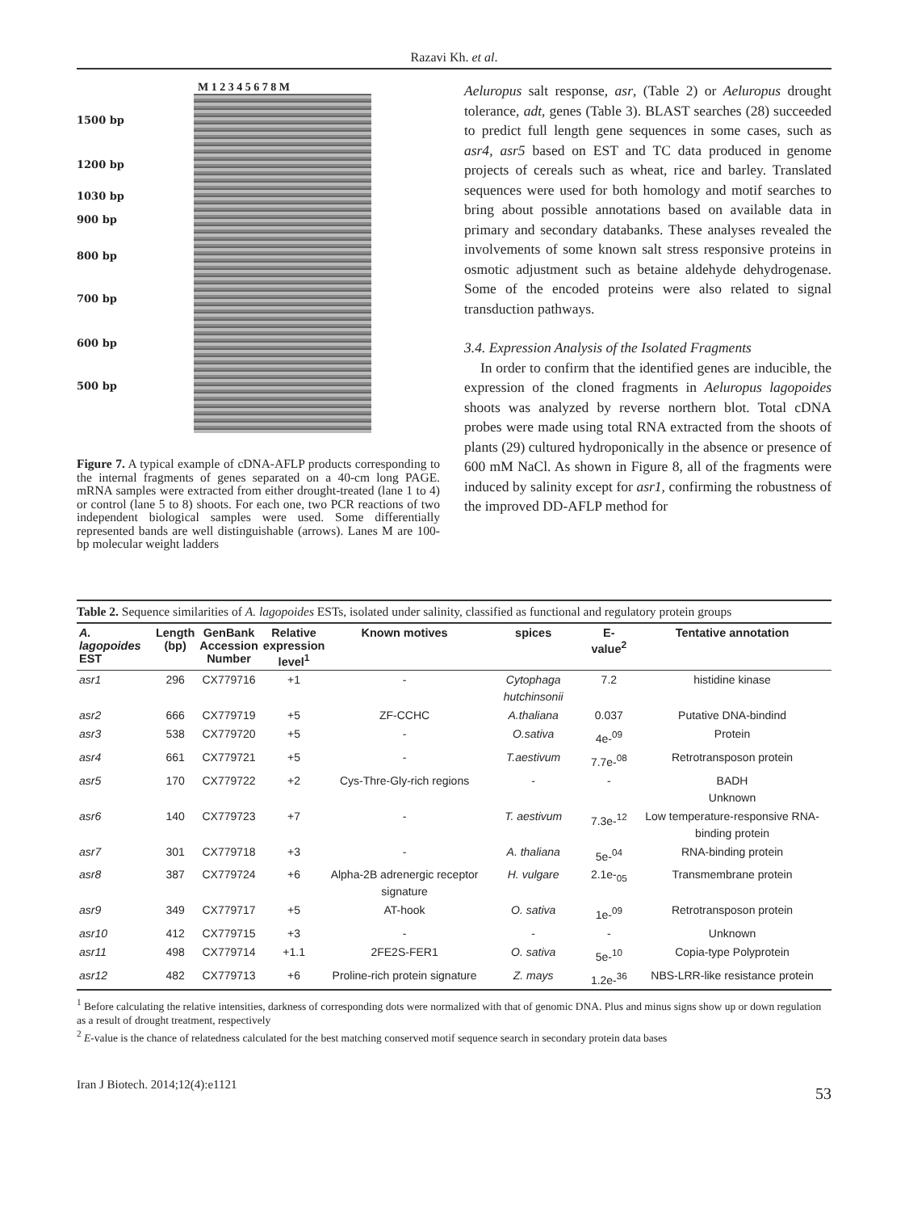Razavi Kh. et al.
M 1 2 3 4 5 6 7 8 M
1500 bp
1200 bp
1030 bp
900 bp
800 bp
700 bp
600 bp
500 bp
Figure 7. A typical example of cDNA-AFLP products corresponding to the internal fragments of genes separated on a 40-cm long PAGE. mRNA samples were extracted from either drought-treated (lane 1 to 4) or control (lane 5 to 8) shoots. For each one, two PCR reactions of two independent biological samples were used. Some differentially represented bands are well distinguishable (arrows). Lanes M are 100-bp molecular weight ladders
Aeluropus salt response, asr, (Table 2) or Aeluropus drought tolerance, adt, genes (Table 3). BLAST searches (28) succeeded to predict full length gene sequences in some cases, such as asr4, asr5 based on EST and TC data produced in genome projects of cereals such as wheat, rice and barley. Translated sequences were used for both homology and motif searches to bring about possible annotations based on available data in primary and secondary databanks. These analyses revealed the involvements of some known salt stress responsive proteins in osmotic adjustment such as betaine aldehyde dehydrogenase. Some of the encoded proteins were also related to signal transduction pathways.
3.4. Expression Analysis of the Isolated Fragments
In order to confirm that the identified genes are inducible, the expression of the cloned fragments in Aeluropus lagopoides shoots was analyzed by reverse northern blot. Total cDNA probes were made using total RNA extracted from the shoots of plants (29) cultured hydroponically in the absence or presence of 600 mM NaCl. As shown in Figure 8, all of the fragments were induced by salinity except for asr1, confirming the robustness of the improved DD-AFLP method for
Table 2. Sequence similarities of A. lagopoides ESTs, isolated under salinity, classified as functional and regulatory protein groups
| A. lagopoides EST | Length (bp) | GenBank Accession Number | Relative expression level<sup>1</sup> | Known motives | spices | E-value<sup>2</sup> | Tentative annotation |
| --- | --- | --- | --- | --- | --- | --- | --- |
| asr1 | 296 | CX779716 | +1 | - | Cytophaga hutchinsonii | 7.2 | histidine kinase |
| asr2 | 666 | CX779719 | +5 | ZF-CCHC | A.thaliana | 0.037 | Putative DNA-bindind |
| asr3 | 538 | CX779720 | +5 | - | O.sativa | 4e-<sup>09</sup> | Protein |
| asr4 | 661 | CX779721 | +5 | - | T.aestivum | 7.7e-<sup>08</sup> | Retrotransposon protein |
| asr5 | 170 | CX779722 | +2 | Cys-Thre-Gly-rich regions | - | - | BADH Unknown |
| asr6 | 140 | CX779723 | +7 | - | T. aestivum | 7.3e-<sup>12</sup> | Low temperature-responsive RNA-binding protein |
| asr7 | 301 | CX779718 | +3 | - | A. thaliana | 5e-<sup>04</sup> | RNA-binding protein |
| asr8 | 387 | CX779724 | +6 | Alpha-2B adrenergic receptor signature | H. vulgare | 2.1e-<sub>05</sub> | Transmembrane protein |
| asr9 | 349 | CX779717 | +5 | AT-hook | O. sativa | 1e-<sup>09</sup> | Retrotransposon protein |
| asr10 | 412 | CX779715 | +3 | - | - | - | Unknown |
| asr11 | 498 | CX779714 | +1.1 | 2FE2S-FER1 | O. sativa | 5e-<sup>10</sup> | Copia-type Polyprotein |
| asr12 | 482 | CX779713 | +6 | Proline-rich protein signature | Z. mays | 1.2e-<sup>36</sup> | NBS-LRR-like resistance protein |
<sup>1</sup> Before calculating the relative intensities, darkness of corresponding dots were normalized with that of genomic DNA. Plus and minus signs show up or down regulation as a result of drought treatment, respectively
<sup>2</sup> E-value is the chance of relatedness calculated for the best matching conserved motif sequence search in secondary protein data bases
Iran J Biotech. 2014;12(4):e1121 53